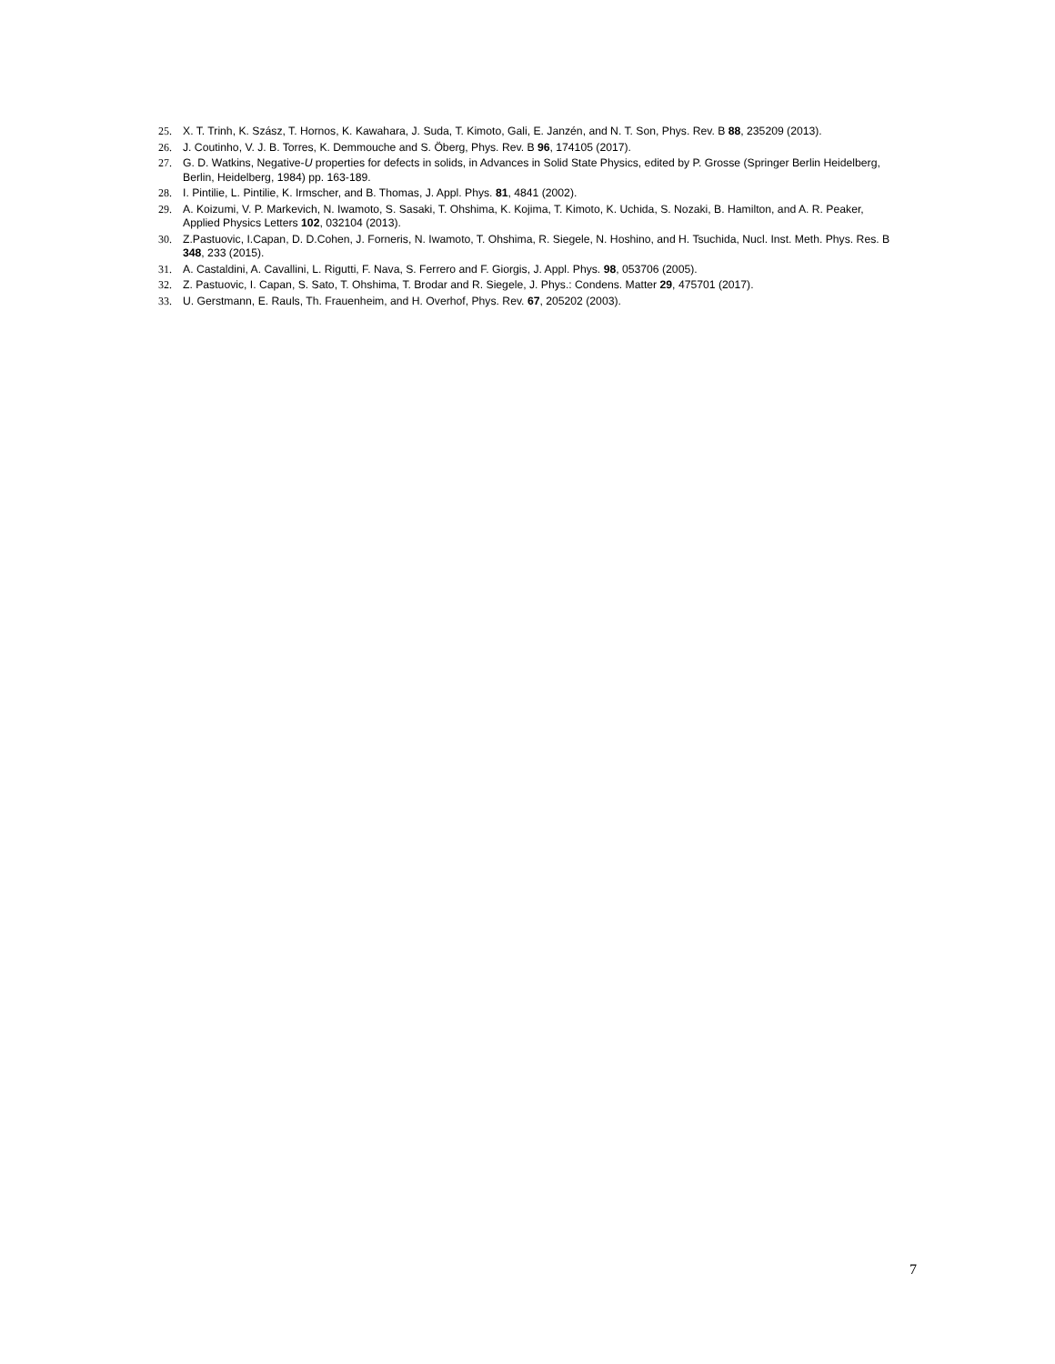25. X. T. Trinh, K. Szász, T. Hornos, K. Kawahara, J. Suda, T. Kimoto, Gali, E. Janzén, and N. T. Son, Phys. Rev. B 88, 235209 (2013).
26. J. Coutinho, V. J. B. Torres, K. Demmouche and S. Öberg, Phys. Rev. B 96, 174105 (2017).
27. G. D. Watkins, Negative-U properties for defects in solids, in Advances in Solid State Physics, edited by P. Grosse (Springer Berlin Heidelberg, Berlin, Heidelberg, 1984) pp. 163-189.
28. I. Pintilie, L. Pintilie, K. Irmscher, and B. Thomas, J. Appl. Phys. 81, 4841 (2002).
29. A. Koizumi, V. P. Markevich, N. Iwamoto, S. Sasaki, T. Ohshima, K. Kojima, T. Kimoto, K. Uchida, S. Nozaki, B. Hamilton, and A. R. Peaker, Applied Physics Letters 102, 032104 (2013).
30. Z.Pastuovic, I.Capan, D. D.Cohen, J. Forneris, N. Iwamoto, T. Ohshima, R. Siegele, N. Hoshino, and H. Tsuchida, Nucl. Inst. Meth. Phys. Res. B 348, 233 (2015).
31. A. Castaldini, A. Cavallini, L. Rigutti, F. Nava, S. Ferrero and F. Giorgis, J. Appl. Phys. 98, 053706 (2005).
32. Z. Pastuovic, I. Capan, S. Sato, T. Ohshima, T. Brodar and R. Siegele, J. Phys.: Condens. Matter 29, 475701 (2017).
33. U. Gerstmann, E. Rauls, Th. Frauenheim, and H. Overhof, Phys. Rev. 67, 205202 (2003).
7